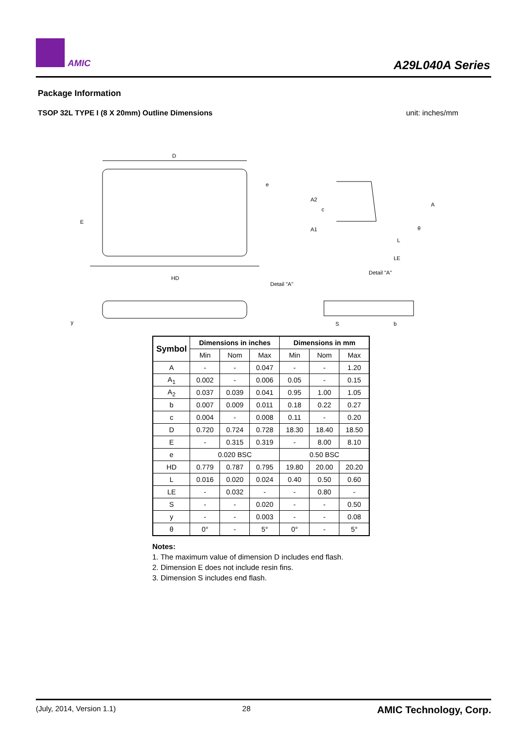AMIC A29L040A Series
Package Information
TSOP 32L TYPE I (8 X 20mm) Outline Dimensions unit: inches/mm
D
HD
E
e
Detail "A"
A2
A
A1
c
L
LE
Detail "A"
S
b
y
θ
| Symbol | Dimensions in inches | | | Dimensions in mm | | |
| --- | --- | --- | --- | --- | --- | --- |
| | Min | Nom | Max | Min | Nom | Max |
| A | - | - | 0.047 | - | - | 1.20 |
| A<sub>1</sub> | 0.002 | - | 0.006 | 0.05 | - | 0.15 |
| A<sub>2</sub> | 0.037 | 0.039 | 0.041 | 0.95 | 1.00 | 1.05 |
| b | 0.007 | 0.009 | 0.011 | 0.18 | 0.22 | 0.27 |
| c | 0.004 | - | 0.008 | 0.11 | - | 0.20 |
| D | 0.720 | 0.724 | 0.728 | 18.30 | 18.40 | 18.50 |
| E | - | 0.315 | 0.319 | - | 8.00 | 8.10 |
| e | 0.020 BSC | | | 0.50 BSC | | |
| HD | 0.779 | 0.787 | 0.795 | 19.80 | 20.00 | 20.20 |
| L | 0.016 | 0.020 | 0.024 | 0.40 | 0.50 | 0.60 |
| LE | - | 0.032 | - | - | 0.80 | - |
| S | - | - | 0.020 | - | - | 0.50 |
| y | - | - | 0.003 | - | - | 0.08 |
| θ | 0° | - | 5° | 0° | - | 5° |
Notes:
1. The maximum value of dimension D includes end flash.
2. Dimension E does not include resin fins.
3. Dimension S includes end flash.
(July, 2014, Version 1.1) 28 AMIC Technology, Corp.